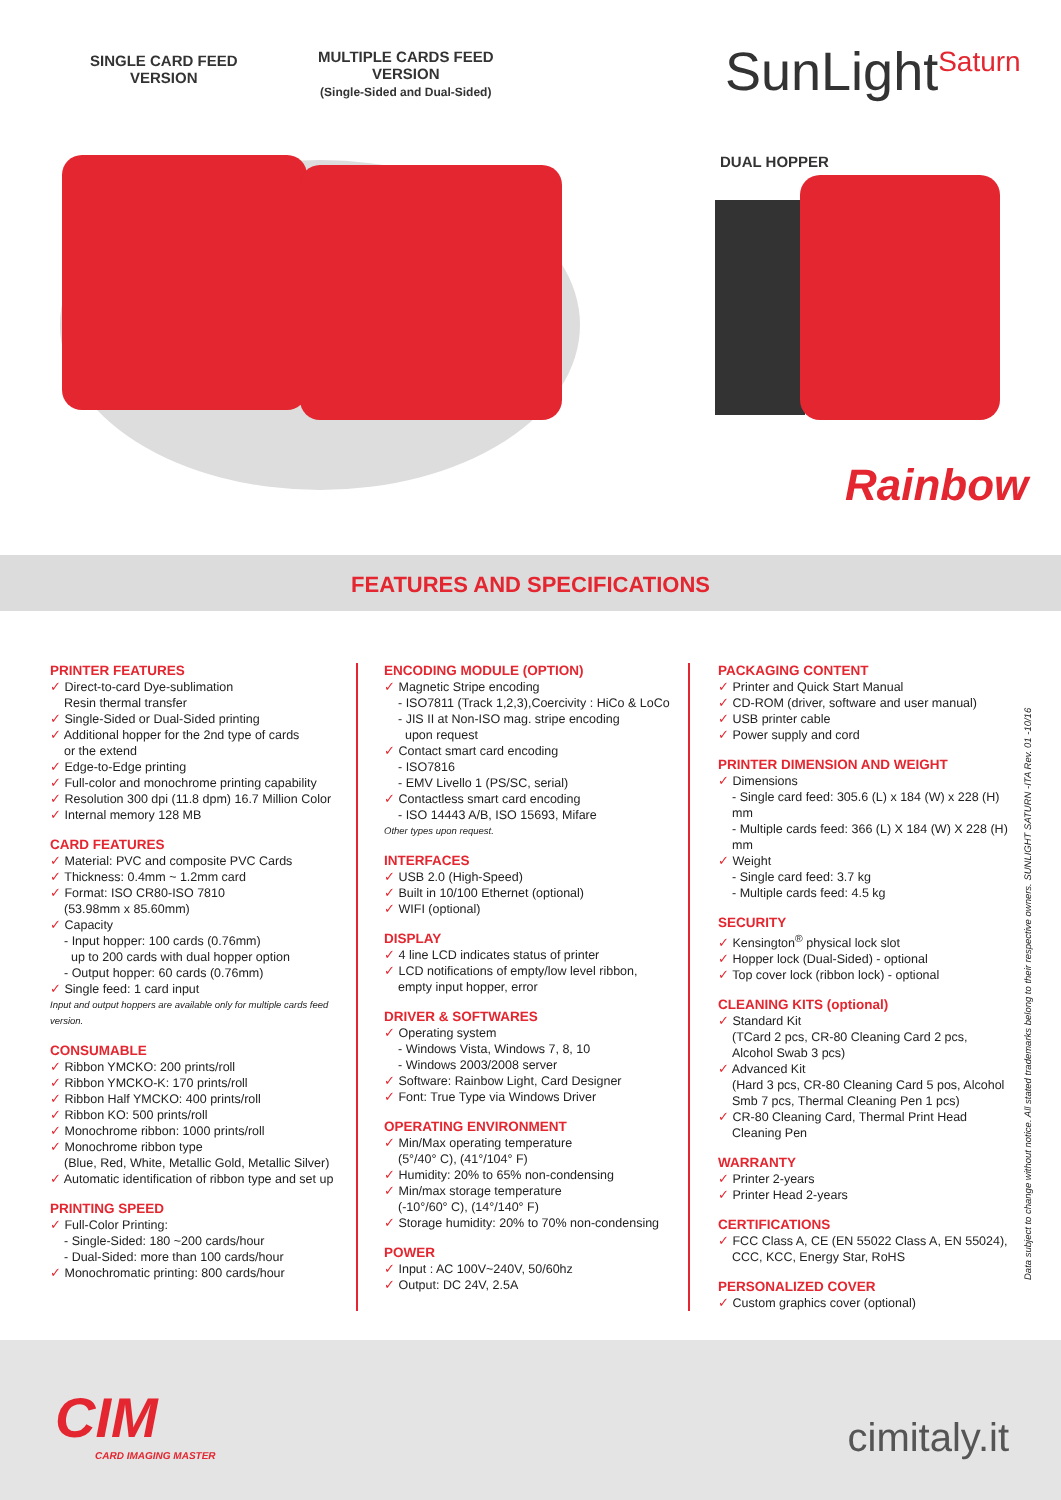SINGLE CARD FEED
VERSION
MULTIPLE CARDS FEED
VERSION
(Single-Sided and Dual-Sided)
SunLight<sup>Saturn</sup>
DUAL HOPPER
Rainbow
FEATURES AND SPECIFICATIONS
PRINTER FEATURES
✓ Direct-to-card Dye-sublimation
Resin thermal transfer
✓ Single-Sided or Dual-Sided printing
✓ Additional hopper for the 2nd type of cards
or the extend
✓ Edge-to-Edge printing
✓ Full-color and monochrome printing capability
✓ Resolution 300 dpi (11.8 dpm) 16.7 Million Color
✓ Internal memory 128 MB
CARD FEATURES
✓ Material: PVC and composite PVC Cards
✓ Thickness: 0.4mm ~ 1.2mm card
✓ Format: ISO CR80-ISO 7810
(53.98mm x 85.60mm)
✓ Capacity
- Input hopper: 100 cards (0.76mm)
up to 200 cards with dual hopper option
- Output hopper: 60 cards (0.76mm)
✓ Single feed: 1 card input
Input and output hoppers are available only for multiple cards feed version.
CONSUMABLE
✓ Ribbon YMCKO: 200 prints/roll
✓ Ribbon YMCKO-K: 170 prints/roll
✓ Ribbon Half YMCKO: 400 prints/roll
✓ Ribbon KO: 500 prints/roll
✓ Monochrome ribbon: 1000 prints/roll
✓ Monochrome ribbon type
(Blue, Red, White, Metallic Gold, Metallic Silver)
✓ Automatic identification of ribbon type and set up
PRINTING SPEED
✓ Full-Color Printing:
- Single-Sided: 180 ~200 cards/hour
- Dual-Sided: more than 100 cards/hour
✓ Monochromatic printing: 800 cards/hour
ENCODING MODULE (OPTION)
✓ Magnetic Stripe encoding
- ISO7811 (Track 1,2,3),Coercivity : HiCo & LoCo
- JIS II at Non-ISO mag. stripe encoding
upon request
✓ Contact smart card encoding
- ISO7816
- EMV Livello 1 (PS/SC, serial)
✓ Contactless smart card encoding
- ISO 14443 A/B, ISO 15693, Mifare
Other types upon request.
INTERFACES
✓ USB 2.0 (High-Speed)
✓ Built in 10/100 Ethernet (optional)
✓ WIFI (optional)
DISPLAY
✓ 4 line LCD indicates status of printer
✓ LCD notifications of empty/low level ribbon,
empty input hopper, error
DRIVER & SOFTWARES
✓ Operating system
- Windows Vista, Windows 7, 8, 10
- Windows 2003/2008 server
✓ Software: Rainbow Light, Card Designer
✓ Font: True Type via Windows Driver
OPERATING ENVIRONMENT
✓ Min/Max operating temperature
(5°/40° C), (41°/104° F)
✓ Humidity: 20% to 65% non-condensing
✓ Min/max storage temperature
(-10°/60° C), (14°/140° F)
✓ Storage humidity: 20% to 70% non-condensing
POWER
✓ Input : AC 100V~240V, 50/60hz
✓ Output: DC 24V, 2.5A
PACKAGING CONTENT
✓ Printer and Quick Start Manual
✓ CD-ROM (driver, software and user manual)
✓ USB printer cable
✓ Power supply and cord
PRINTER DIMENSION AND WEIGHT
✓ Dimensions
- Single card feed: 305.6 (L) x 184 (W) x 228 (H) mm
- Multiple cards feed: 366 (L) X 184 (W) X 228 (H) mm
✓ Weight
- Single card feed: 3.7 kg
- Multiple cards feed: 4.5 kg
SECURITY
✓ Kensington<sup>®</sup> physical lock slot
✓ Hopper lock (Dual-Sided) - optional
✓ Top cover lock (ribbon lock) - optional
CLEANING KITS (optional)
✓ Standard Kit
(TCard 2 pcs, CR-80 Cleaning Card 2 pcs, Alcohol Swab 3 pcs)
✓ Advanced Kit
(Hard 3 pcs, CR-80 Cleaning Card 5 pos, Alcohol Smb 7 pcs, Thermal Cleaning Pen 1 pcs)
✓ CR-80 Cleaning Card, Thermal Print Head
Cleaning Pen
WARRANTY
✓ Printer 2-years
✓ Printer Head 2-years
CERTIFICATIONS
✓ FCC Class A, CE (EN 55022 Class A, EN 55024),
CCC, KCC, Energy Star, RoHS
PERSONALIZED COVER
✓ Custom graphics cover (optional)
Data subject to change without notice. All stated trademarks belong to their respective owners. SUNLIGHT SATURN -ITA Rev. 01 -10/16
CIM
CARD IMAGING MASTER cimitaly.it